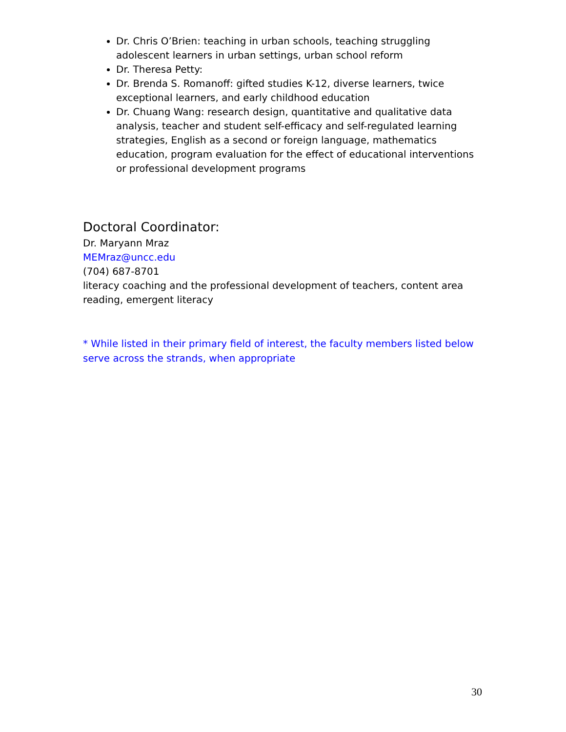Dr. Chris O’Brien: teaching in urban schools, teaching struggling adolescent learners in urban settings, urban school reform
Dr. Theresa Petty:
Dr. Brenda S. Romanoff: gifted studies K-12, diverse learners, twice exceptional learners, and early childhood education
Dr. Chuang Wang: research design, quantitative and qualitative data analysis, teacher and student self-efficacy and self-regulated learning strategies, English as a second or foreign language, mathematics education, program evaluation for the effect of educational interventions or professional development programs
Doctoral Coordinator:
Dr. Maryann Mraz
MEMraz@uncc.edu
(704) 687-8701
literacy coaching and the professional development of teachers, content area reading, emergent literacy
* While listed in their primary field of interest, the faculty members listed below serve across the strands, when appropriate
30